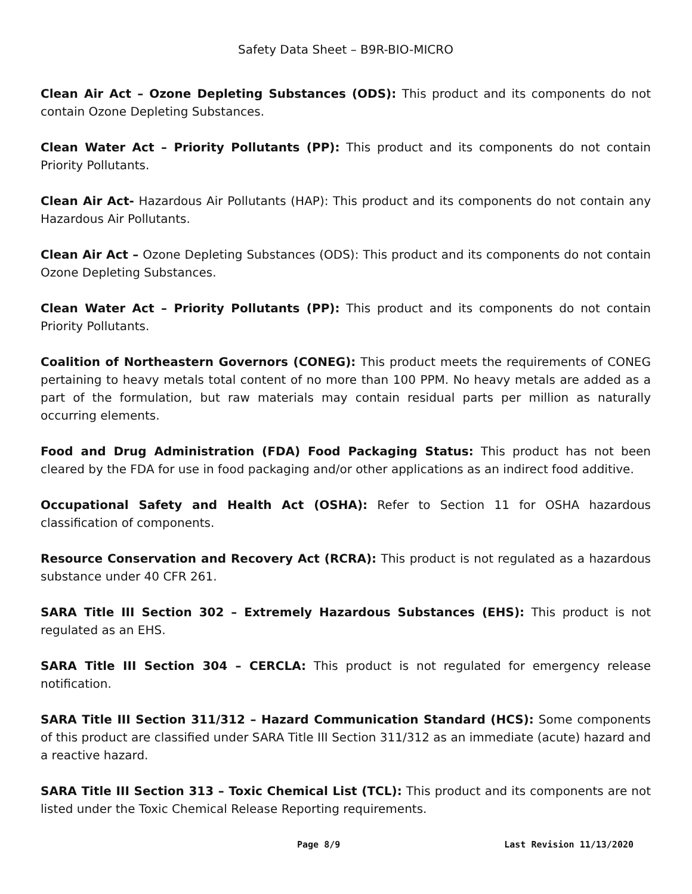Safety Data Sheet – B9R-BIO-MICRO
Clean Air Act – Ozone Depleting Substances (ODS): This product and its components do not contain Ozone Depleting Substances.
Clean Water Act – Priority Pollutants (PP): This product and its components do not contain Priority Pollutants.
Clean Air Act- Hazardous Air Pollutants (HAP): This product and its components do not contain any Hazardous Air Pollutants.
Clean Air Act – Ozone Depleting Substances (ODS): This product and its components do not contain Ozone Depleting Substances.
Clean Water Act – Priority Pollutants (PP): This product and its components do not contain Priority Pollutants.
Coalition of Northeastern Governors (CONEG): This product meets the requirements of CONEG pertaining to heavy metals total content of no more than 100 PPM. No heavy metals are added as a part of the formulation, but raw materials may contain residual parts per million as naturally occurring elements.
Food and Drug Administration (FDA) Food Packaging Status: This product has not been cleared by the FDA for use in food packaging and/or other applications as an indirect food additive.
Occupational Safety and Health Act (OSHA): Refer to Section 11 for OSHA hazardous classification of components.
Resource Conservation and Recovery Act (RCRA): This product is not regulated as a hazardous substance under 40 CFR 261.
SARA Title III Section 302 – Extremely Hazardous Substances (EHS): This product is not regulated as an EHS.
SARA Title III Section 304 – CERCLA: This product is not regulated for emergency release notification.
SARA Title III Section 311/312 – Hazard Communication Standard (HCS): Some components of this product are classified under SARA Title III Section 311/312 as an immediate (acute) hazard and a reactive hazard.
SARA Title III Section 313 – Toxic Chemical List (TCL): This product and its components are not listed under the Toxic Chemical Release Reporting requirements.
Page 8/9 Last Revision 11/13/2020